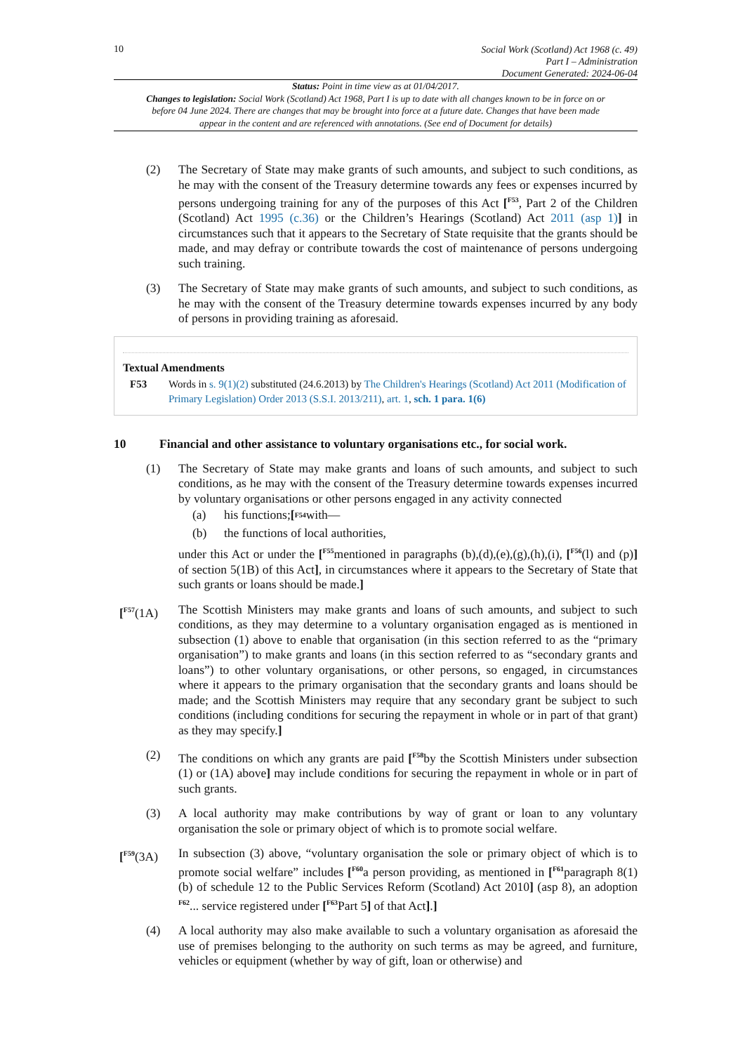10
Social Work (Scotland) Act 1968 (c. 49)
Part I – Administration
Document Generated: 2024-06-04
Status: Point in time view as at 01/04/2017.
Changes to legislation: Social Work (Scotland) Act 1968, Part I is up to date with all changes known to be in force on or before 04 June 2024. There are changes that may be brought into force at a future date. Changes that have been made appear in the content and are referenced with annotations. (See end of Document for details)
(2) The Secretary of State may make grants of such amounts, and subject to such conditions, as he may with the consent of the Treasury determine towards any fees or expenses incurred by persons undergoing training for any of the purposes of this Act [<sup>F53</sup>, Part 2 of the Children (Scotland) Act 1995 (c.36) or the Children’s Hearings (Scotland) Act 2011 (asp 1)] in circumstances such that it appears to the Secretary of State requisite that the grants should be made, and may defray or contribute towards the cost of maintenance of persons undergoing such training.
(3) The Secretary of State may make grants of such amounts, and subject to such conditions, as he may with the consent of the Treasury determine towards expenses incurred by any body of persons in providing training as aforesaid.
Textual Amendments
F53 Words in s. 9(1)(2) substituted (24.6.2013) by The Children's Hearings (Scotland) Act 2011 (Modification of Primary Legislation) Order 2013 (S.S.I. 2013/211), art. 1, sch. 1 para. 1(6)
10 Financial and other assistance to voluntary organisations etc., for social work.
(1) The Secretary of State may make grants and loans of such amounts, and subject to such conditions, as he may with the consent of the Treasury determine towards expenses incurred by voluntary organisations or other persons engaged in any activity connected
(a) his functions; [<sup>F54</sup>with—
(b) the functions of local authorities,
under this Act or under the [<sup>F55</sup>mentioned in paragraphs (b),(d),(e),(g),(h),(i), [<sup>F56</sup>(l) and (p)] of section 5(1B) of this Act], in circumstances where it appears to the Secretary of State that such grants or loans should be made.]
[<sup>F57</sup>(1A) The Scottish Ministers may make grants and loans of such amounts, and subject to such conditions, as they may determine to a voluntary organisation engaged as is mentioned in subsection (1) above to enable that organisation (in this section referred to as the “primary organisation”) to make grants and loans (in this section referred to as “secondary grants and loans”) to other voluntary organisations, or other persons, so engaged, in circumstances where it appears to the primary organisation that the secondary grants and loans should be made; and the Scottish Ministers may require that any secondary grant be subject to such conditions (including conditions for securing the repayment in whole or in part of that grant) as they may specify.]
(2) The conditions on which any grants are paid [<sup>F58</sup>by the Scottish Ministers under subsection (1) or (1A) above] may include conditions for securing the repayment in whole or in part of such grants.
(3) A local authority may make contributions by way of grant or loan to any voluntary organisation the sole or primary object of which is to promote social welfare.
[<sup>F59</sup>(3A) In subsection (3) above, “voluntary organisation the sole or primary object of which is to promote social welfare” includes [<sup>F60</sup>a person providing, as mentioned in [<sup>F61</sup>paragraph 8(1)(b) of schedule 12 to the Public Services Reform (Scotland) Act 2010] (asp 8), an adoption <sup>F62</sup>... service registered under [<sup>F63</sup>Part 5] of that Act].]
(4) A local authority may also make available to such a voluntary organisation as aforesaid the use of premises belonging to the authority on such terms as may be agreed, and furniture, vehicles or equipment (whether by way of gift, loan or otherwise) and